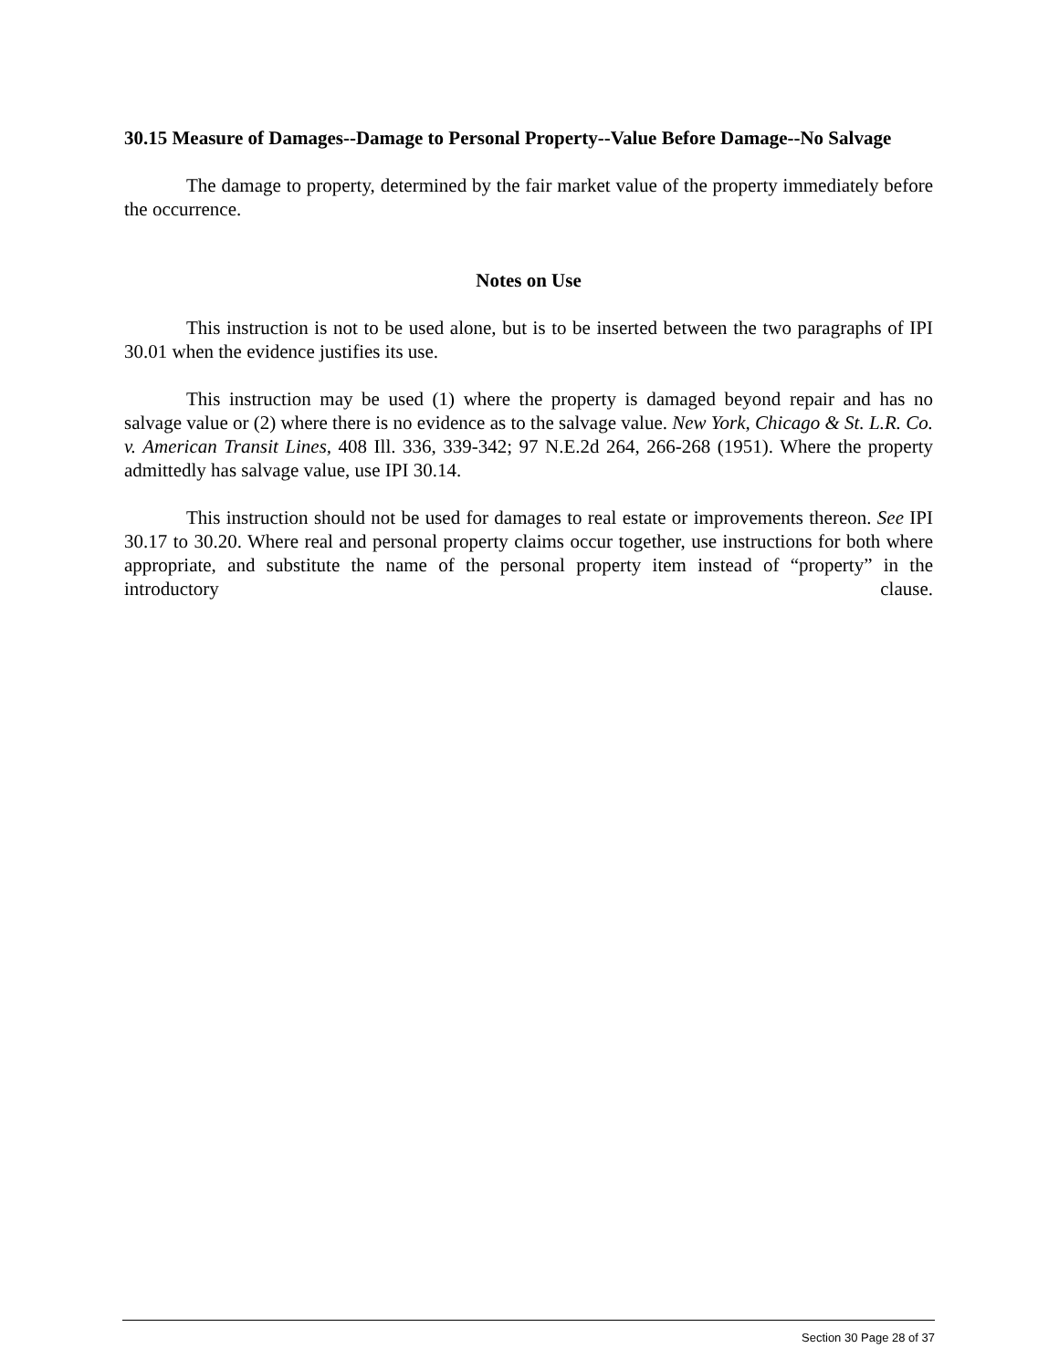30.15 Measure of Damages--Damage to Personal Property--Value Before Damage--No Salvage
The damage to property, determined by the fair market value of the property immediately before the occurrence.
Notes on Use
This instruction is not to be used alone, but is to be inserted between the two paragraphs of IPI 30.01 when the evidence justifies its use.
This instruction may be used (1) where the property is damaged beyond repair and has no salvage value or (2) where there is no evidence as to the salvage value. New York, Chicago & St. L.R. Co. v. American Transit Lines, 408 Ill. 336, 339-342; 97 N.E.2d 264, 266-268 (1951). Where the property admittedly has salvage value, use IPI 30.14.
This instruction should not be used for damages to real estate or improvements thereon. See IPI 30.17 to 30.20. Where real and personal property claims occur together, use instructions for both where appropriate, and substitute the name of the personal property item instead of “property” in the introductory clause.
Section 30 Page 28 of 37